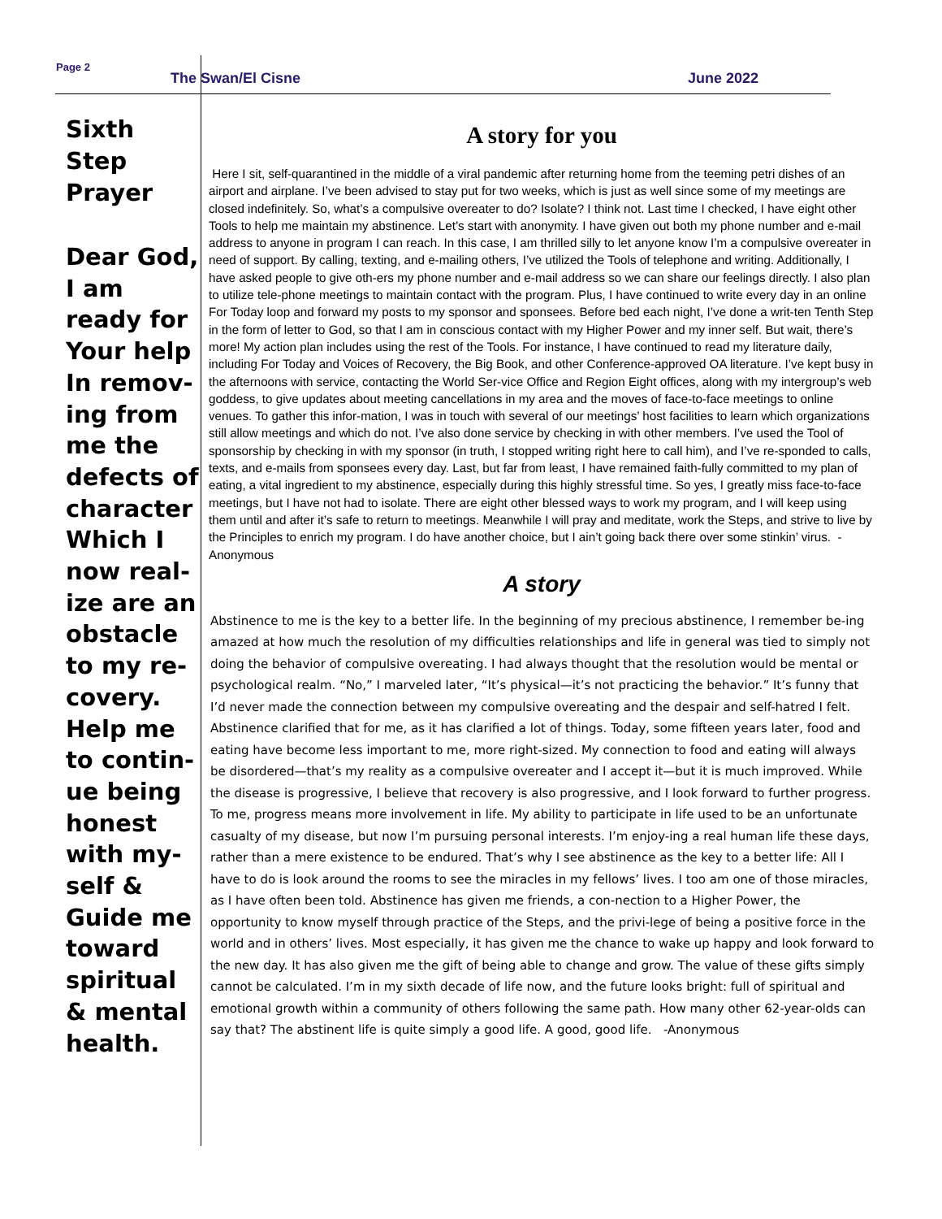Page 2
The Swan/El Cisne June 2022
Sixth Step Prayer
Dear God, I am ready for Your help In remov-ing from me the defects of character Which I now real-ize are an obstacle to my re-covery. Help me to contin-ue being honest with my-self & Guide me toward spiritual & mental health.
A story for you
Here I sit, self-quarantined in the middle of a viral pandemic after returning home from the teeming petri dishes of an airport and airplane. I’ve been advised to stay put for two weeks, which is just as well since some of my meetings are closed indefinitely. So, what’s a compulsive overeater to do? Isolate? I think not. Last time I checked, I have eight other Tools to help me maintain my abstinence. Let’s start with anonymity. I have given out both my phone number and e-mail address to anyone in program I can reach. In this case, I am thrilled silly to let anyone know I’m a compulsive overeater in need of support. By calling, texting, and e-mailing others, I’ve utilized the Tools of telephone and writing. Additionally, I have asked people to give oth-ers my phone number and e-mail address so we can share our feelings directly. I also plan to utilize tele-phone meetings to maintain contact with the program. Plus, I have continued to write every day in an online For Today loop and forward my posts to my sponsor and sponsees. Before bed each night, I’ve done a writ-ten Tenth Step in the form of letter to God, so that I am in conscious contact with my Higher Power and my inner self. But wait, there’s more! My action plan includes using the rest of the Tools. For instance, I have continued to read my literature daily, including For Today and Voices of Recovery, the Big Book, and other Conference-approved OA literature. I’ve kept busy in the afternoons with service, contacting the World Ser-vice Office and Region Eight offices, along with my intergroup’s web goddess, to give updates about meeting cancellations in my area and the moves of face-to-face meetings to online venues. To gather this infor-mation, I was in touch with several of our meetings’ host facilities to learn which organizations still allow meetings and which do not. I’ve also done service by checking in with other members. I’ve used the Tool of sponsorship by checking in with my sponsor (in truth, I stopped writing right here to call him), and I’ve re-sponded to calls, texts, and e-mails from sponsees every day. Last, but far from least, I have remained faith-fully committed to my plan of eating, a vital ingredient to my abstinence, especially during this highly stressful time. So yes, I greatly miss face-to-face meetings, but I have not had to isolate. There are eight other blessed ways to work my program, and I will keep using them until and after it’s safe to return to meetings. Meanwhile I will pray and meditate, work the Steps, and strive to live by the Principles to enrich my program. I do have another choice, but I ain’t going back there over some stinkin’ virus. -Anonymous
A story
Abstinence to me is the key to a better life. In the beginning of my precious abstinence, I remember be-ing amazed at how much the resolution of my difficulties relationships and life in general was tied to simply not doing the behavior of compulsive overeating. I had always thought that the resolution would be mental or psychological realm. “No,” I marveled later, “It’s physical—it’s not practicing the behavior.” It’s funny that I’d never made the connection between my compulsive overeating and the despair and self-hatred I felt. Abstinence clarified that for me, as it has clarified a lot of things. Today, some fifteen years later, food and eating have become less important to me, more right-sized. My connection to food and eating will always be disordered—that’s my reality as a compulsive overeater and I accept it—but it is much improved. While the disease is progressive, I believe that recovery is also progressive, and I look forward to further progress. To me, progress means more involvement in life. My ability to participate in life used to be an unfortunate casualty of my disease, but now I’m pursuing personal interests. I’m enjoy-ing a real human life these days, rather than a mere existence to be endured. That’s why I see abstinence as the key to a better life: All I have to do is look around the rooms to see the miracles in my fellows’ lives. I too am one of those miracles, as I have often been told. Abstinence has given me friends, a con-nection to a Higher Power, the opportunity to know myself through practice of the Steps, and the privi-lege of being a positive force in the world and in others’ lives. Most especially, it has given me the chance to wake up happy and look forward to the new day. It has also given me the gift of being able to change and grow. The value of these gifts simply cannot be calculated. I’m in my sixth decade of life now, and the future looks bright: full of spiritual and emotional growth within a community of others following the same path. How many other 62-year-olds can say that? The abstinent life is quite simply a good life. A good, good life. -Anonymous